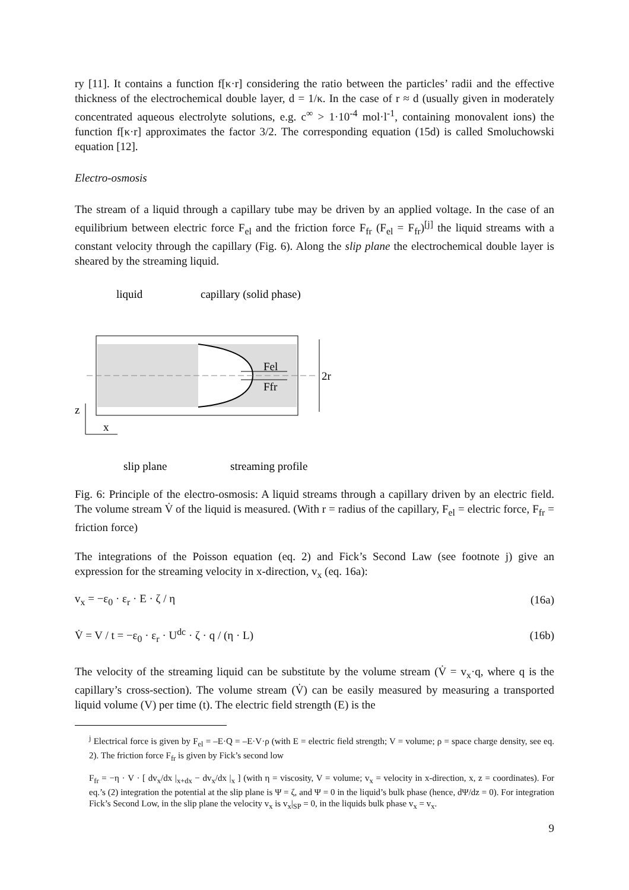ry [11]. It contains a function f[κ·r] considering the ratio between the particles’ radii and the effective thickness of the electrochemical double layer, d = 1/κ. In the case of r ≈ d (usually given in moderately concentrated aqueous electrolyte solutions, e.g. c<sup>∞</sup> > 1·10<sup>-4</sup> mol·l<sup>-1</sup>, containing monovalent ions) the function f[κ·r] approximates the factor 3/2. The corresponding equation (15d) is called Smoluchowski equation [12].
Electro-osmosis
The stream of a liquid through a capillary tube may be driven by an applied voltage. In the case of an equilibrium between electric force F<sub>el</sub> and the friction force F<sub>fr</sub> (F<sub>el</sub> = F<sub>fr</sub>)<sup>[j]</sup> the liquid streams with a constant velocity through the capillary (Fig. 6). Along the slip plane the electrochemical double layer is sheared by the streaming liquid.
liquid
capillary (solid phase)
Fel
Ffr
2r
z
x
slip plane
streaming profile
Fig. 6: Principle of the electro-osmosis: A liquid streams through a capillary driven by an electric field. The volume stream V̇ of the liquid is measured. (With r = radius of the capillary, F<sub>el</sub> = electric force, F<sub>fr</sub> = friction force)
The integrations of the Poisson equation (eq. 2) and Fick’s Second Law (see footnote j) give an expression for the streaming velocity in x-direction, v<sub>x</sub> (eq. 16a):
v<sub>x</sub> = −ε<sub>0</sub> · ε<sub>r</sub> · E · ζ / η (16a)
V̇ = V / t = −ε<sub>0</sub> · ε<sub>r</sub> · U<sup>dc</sup> · ζ · q / (η · L) (16b)
The velocity of the streaming liquid can be substitute by the volume stream (V̇ = v<sub>x</sub>·q, where q is the capillary’s cross-section). The volume stream (V̇) can be easily measured by measuring a transported liquid volume (V) per time (t). The electric field strength (E) is the
<sup>j</sup> Electrical force is given by F<sub>el</sub> = –E·Q = –E·V·ρ (with E = electric field strength; V = volume; ρ = space charge density, see eq. 2). The friction force F<sub>fr</sub> is given by Fick’s second low
F<sub>fr</sub> = −η · V · [ dv<sub>x</sub>/dx |<sub>x+dx</sub> − dv<sub>x</sub>/dx |<sub>x</sub> ] (with η = viscosity, V = volume; v<sub>x</sub> = velocity in x-direction, x, z = coordinates). For eq.’s (2) integration the potential at the slip plane is Ψ = ζ, and Ψ = 0 in the liquid’s bulk phase (hence, dΨ/dz = 0). For integration Fick’s Second Low, in the slip plane the velocity v<sub>x</sub> is v<sub>x</sub>|<sub>SP</sub> = 0, in the liquids bulk phase v<sub>x</sub> = v<sub>x</sub>.
9